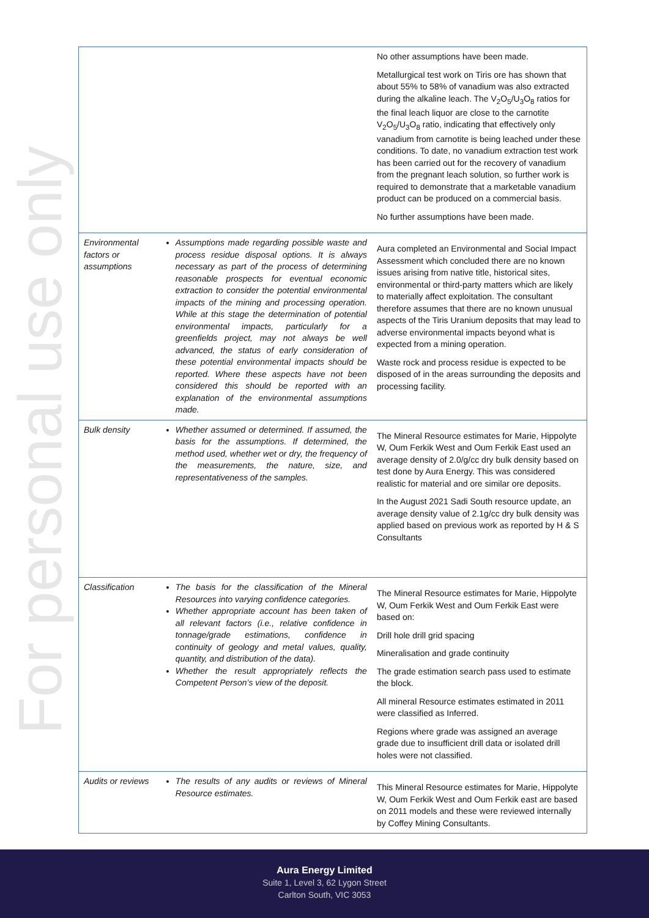For personal use only
| | | No other assumptions have been made. Metallurgical test work on Tiris ore has shown that about 55% to 58% of vanadium was also extracted during the alkaline leach. The V<sub>2</sub>O<sub>5</sub>/U<sub>3</sub>O<sub>8</sub> ratios for the final leach liquor are close to the carnotite V<sub>2</sub>O<sub>5</sub>/U<sub>3</sub>O<sub>8</sub> ratio, indicating that effectively only vanadium from carnotite is being leached under these conditions. To date, no vanadium extraction test work has been carried out for the recovery of vanadium from the pregnant leach solution, so further work is required to demonstrate that a marketable vanadium product can be produced on a commercial basis. No further assumptions have been made. |
| Environmental factors or assumptions | Assumptions made regarding possible waste and process residue disposal options. It is always necessary as part of the process of determining reasonable prospects for eventual economic extraction to consider the potential environmental impacts of the mining and processing operation. While at this stage the determination of potential environmental impacts, particularly for a greenfields project, may not always be well advanced, the status of early consideration of these potential environmental impacts should be reported. Where these aspects have not been considered this should be reported with an explanation of the environmental assumptions made. | Aura completed an Environmental and Social Impact Assessment which concluded there are no known issues arising from native title, historical sites, environmental or third-party matters which are likely to materially affect exploitation. The consultant therefore assumes that there are no known unusual aspects of the Tiris Uranium deposits that may lead to adverse environmental impacts beyond what is expected from a mining operation. Waste rock and process residue is expected to be disposed of in the areas surrounding the deposits and processing facility. |
| Bulk density | Whether assumed or determined. If assumed, the basis for the assumptions. If determined, the method used, whether wet or dry, the frequency of the measurements, the nature, size, and representativeness of the samples. | The Mineral Resource estimates for Marie, Hippolyte W, Oum Ferkik West and Oum Ferkik East used an average density of 2.0/g/cc dry bulk density based on test done by Aura Energy. This was considered realistic for material and ore similar ore deposits. In the August 2021 Sadi South resource update, an average density value of 2.1g/cc dry bulk density was applied based on previous work as reported by H & S Consultants |
| Classification | The basis for the classification of the Mineral Resources into varying confidence categories. Whether appropriate account has been taken of all relevant factors (i.e., relative confidence in tonnage/grade estimations, confidence in continuity of geology and metal values, quality, quantity, and distribution of the data). Whether the result appropriately reflects the Competent Person’s view of the deposit. | The Mineral Resource estimates for Marie, Hippolyte W, Oum Ferkik West and Oum Ferkik East were based on: Drill hole drill grid spacing Mineralisation and grade continuity The grade estimation search pass used to estimate the block. All mineral Resource estimates estimated in 2011 were classified as Inferred. Regions where grade was assigned an average grade due to insufficient drill data or isolated drill holes were not classified. |
| Audits or reviews | The results of any audits or reviews of Mineral Resource estimates. | This Mineral Resource estimates for Marie, Hippolyte W, Oum Ferkik West and Oum Ferkik east are based on 2011 models and these were reviewed internally by Coffey Mining Consultants. |
Aura Energy Limited
Suite 1, Level 3, 62 Lygon Street
Carlton South, VIC 3053